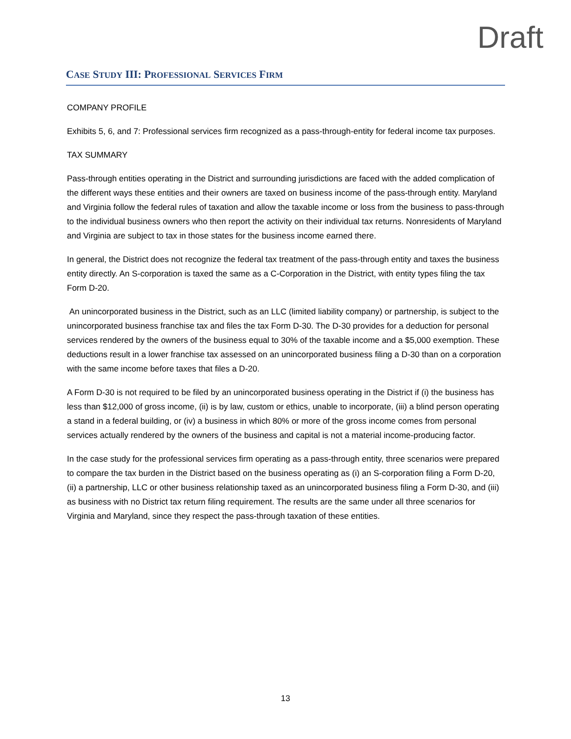Draft
CASE STUDY III: PROFESSIONAL SERVICES FIRM
COMPANY PROFILE
Exhibits 5, 6, and 7: Professional services firm recognized as a pass-through-entity for federal income tax purposes.
TAX SUMMARY
Pass-through entities operating in the District and surrounding jurisdictions are faced with the added complication of the different ways these entities and their owners are taxed on business income of the pass-through entity. Maryland and Virginia follow the federal rules of taxation and allow the taxable income or loss from the business to pass-through to the individual business owners who then report the activity on their individual tax returns. Nonresidents of Maryland and Virginia are subject to tax in those states for the business income earned there.
In general, the District does not recognize the federal tax treatment of the pass-through entity and taxes the business entity directly. An S-corporation is taxed the same as a C-Corporation in the District, with entity types filing the tax Form D-20.
An unincorporated business in the District, such as an LLC (limited liability company) or partnership, is subject to the unincorporated business franchise tax and files the tax Form D-30. The D-30 provides for a deduction for personal services rendered by the owners of the business equal to 30% of the taxable income and a $5,000 exemption. These deductions result in a lower franchise tax assessed on an unincorporated business filing a D-30 than on a corporation with the same income before taxes that files a D-20.
A Form D-30 is not required to be filed by an unincorporated business operating in the District if (i) the business has less than $12,000 of gross income, (ii) is by law, custom or ethics, unable to incorporate, (iii) a blind person operating a stand in a federal building, or (iv) a business in which 80% or more of the gross income comes from personal services actually rendered by the owners of the business and capital is not a material income-producing factor.
In the case study for the professional services firm operating as a pass-through entity, three scenarios were prepared to compare the tax burden in the District based on the business operating as (i) an S-corporation filing a Form D-20, (ii) a partnership, LLC or other business relationship taxed as an unincorporated business filing a Form D-30, and (iii) as business with no District tax return filing requirement. The results are the same under all three scenarios for Virginia and Maryland, since they respect the pass-through taxation of these entities.
13